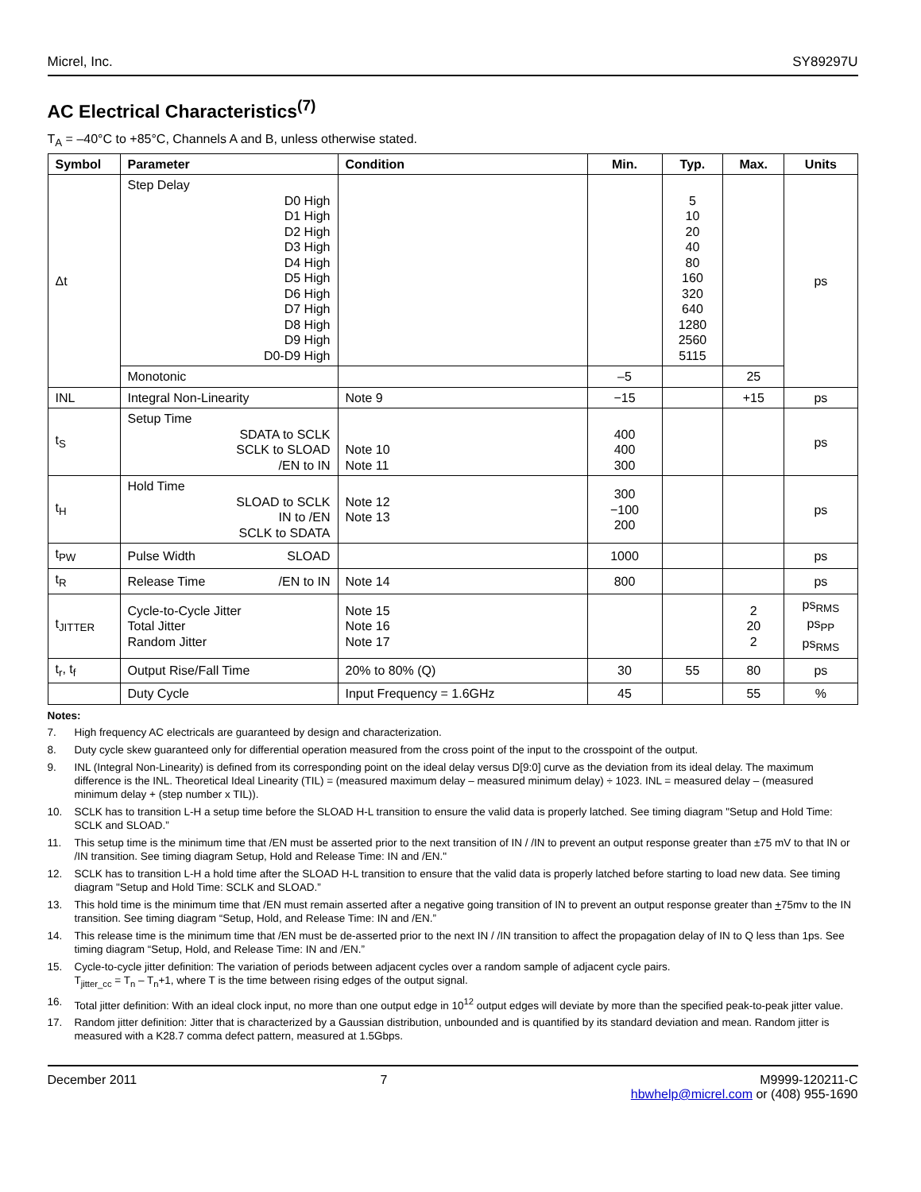Micrel, Inc. SY89297U
AC Electrical Characteristics<sup>(7)</sup>
T<sub>A</sub> = –40°C to +85°C, Channels A and B, unless otherwise stated.
| Symbol | Parameter | Condition | Min. | Typ. | Max. | Units |
| --- | --- | --- | --- | --- | --- | --- |
| Δt | Step Delay D0 High D1 High D2 High D3 High D4 High D5 High D6 High D7 High D8 High D9 High D0-D9 High | | | 5 10 20 40 80 160 320 640 1280 2560 5115 | | ps |
| | Monotonic | | –5 | | 25 | |
| INL | Integral Non-Linearity | Note 9 | −15 | | +15 | ps |
| t<sub>S</sub> | Setup Time SDATA to SCLK SCLK to SLOAD /EN to IN | Note 10 Note 11 | 400 400 300 | | | ps |
| t<sub>H</sub> | Hold Time SLOAD to SCLK IN to /EN SCLK to SDATA | Note 12 Note 13 | 300 −100 200 | | | ps |
| t<sub>PW</sub> | Pulse Width SLOAD | | 1000 | | | ps |
| t<sub>R</sub> | Release Time /EN to IN | Note 14 | 800 | | | ps |
| t<sub>JITTER</sub> | Cycle-to-Cycle Jitter Total Jitter Random Jitter | Note 15 Note 16 Note 17 | | | 2 20 2 | ps<sub>RMS</sub> ps<sub>PP</sub> ps<sub>RMS</sub> |
| t<sub>r</sub>, t<sub>f</sub> | Output Rise/Fall Time | 20% to 80% (Q) | 30 | 55 | 80 | ps |
| | Duty Cycle | Input Frequency = 1.6GHz | 45 | | 55 | % |
Notes:
7. High frequency AC electricals are guaranteed by design and characterization.
8. Duty cycle skew guaranteed only for differential operation measured from the cross point of the input to the crosspoint of the output.
9. INL (Integral Non-Linearity) is defined from its corresponding point on the ideal delay versus D[9:0] curve as the deviation from its ideal delay. The maximum difference is the INL. Theoretical Ideal Linearity (TIL) = (measured maximum delay – measured minimum delay) ÷ 1023. INL = measured delay – (measured minimum delay + (step number x TIL)).
10. SCLK has to transition L-H a setup time before the SLOAD H-L transition to ensure the valid data is properly latched. See timing diagram "Setup and Hold Time: SCLK and SLOAD.”
11. This setup time is the minimum time that /EN must be asserted prior to the next transition of IN / /IN to prevent an output response greater than ±75 mV to that IN or /IN transition. See timing diagram Setup, Hold and Release Time: IN and /EN."
12. SCLK has to transition L-H a hold time after the SLOAD H-L transition to ensure that the valid data is properly latched before starting to load new data. See timing diagram "Setup and Hold Time: SCLK and SLOAD.”
13. This hold time is the minimum time that /EN must remain asserted after a negative going transition of IN to prevent an output response greater than +75mv to the IN transition. See timing diagram “Setup, Hold, and Release Time: IN and /EN.”
14. This release time is the minimum time that /EN must be de-asserted prior to the next IN / /IN transition to affect the propagation delay of IN to Q less than 1ps. See timing diagram “Setup, Hold, and Release Time: IN and /EN.”
15. Cycle-to-cycle jitter definition: The variation of periods between adjacent cycles over a random sample of adjacent cycle pairs.
T<sub>jitter_cc</sub> = T<sub>n</sub> – T<sub>n</sub>+1, where T is the time between rising edges of the output signal.
16. Total jitter definition: With an ideal clock input, no more than one output edge in 10<sup>12</sup> output edges will deviate by more than the specified peak-to-peak jitter value.
17. Random jitter definition: Jitter that is characterized by a Gaussian distribution, unbounded and is quantified by its standard deviation and mean. Random jitter is measured with a K28.7 comma defect pattern, measured at 1.5Gbps.
December 2011 7 M9999-120211-C
hbwhelp@micrel.com or (408) 955-1690